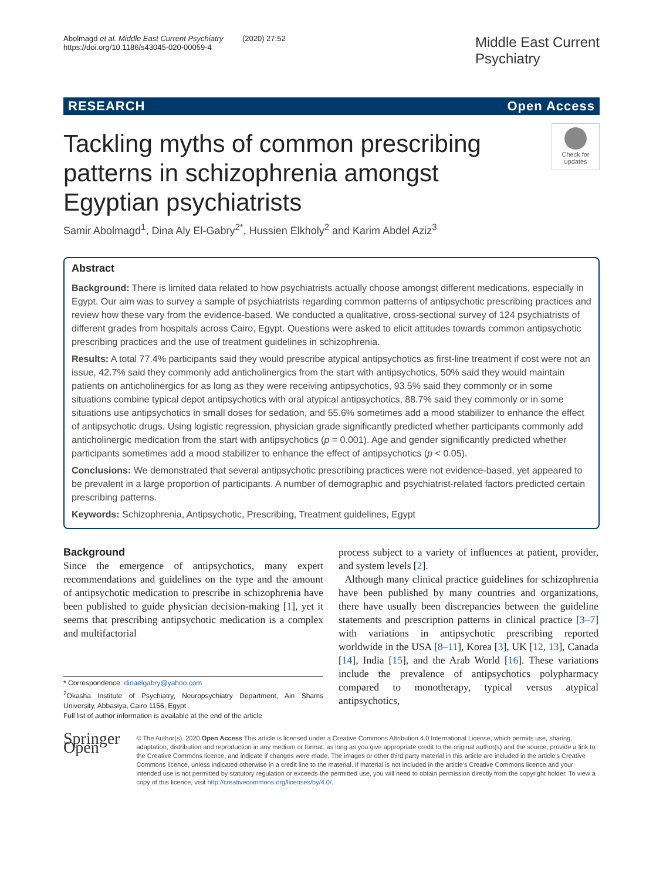Abolmagd et al. Middle East Current Psychiatry (2020) 27:52
https://doi.org/10.1186/s43045-020-00059-4
Middle East Current
Psychiatry
RESEARCH Open Access
Tackling myths of common prescribing patterns in schizophrenia amongst Egyptian psychiatrists
Check for updates
Samir Abolmagd<sup>1</sup>, Dina Aly El-Gabry<sup>2*</sup>, Hussien Elkholy<sup>2</sup> and Karim Abdel Aziz<sup>3</sup>
Abstract
Background: There is limited data related to how psychiatrists actually choose amongst different medications, especially in Egypt. Our aim was to survey a sample of psychiatrists regarding common patterns of antipsychotic prescribing practices and review how these vary from the evidence-based. We conducted a qualitative, cross-sectional survey of 124 psychiatrists of different grades from hospitals across Cairo, Egypt. Questions were asked to elicit attitudes towards common antipsychotic prescribing practices and the use of treatment guidelines in schizophrenia.
Results: A total 77.4% participants said they would prescribe atypical antipsychotics as first-line treatment if cost were not an issue, 42.7% said they commonly add anticholinergics from the start with antipsychotics, 50% said they would maintain patients on anticholinergics for as long as they were receiving antipsychotics, 93.5% said they commonly or in some situations combine typical depot antipsychotics with oral atypical antipsychotics, 88.7% said they commonly or in some situations use antipsychotics in small doses for sedation, and 55.6% sometimes add a mood stabilizer to enhance the effect of antipsychotic drugs. Using logistic regression, physician grade significantly predicted whether participants commonly add anticholinergic medication from the start with antipsychotics (p = 0.001). Age and gender significantly predicted whether participants sometimes add a mood stabilizer to enhance the effect of antipsychotics (p < 0.05).
Conclusions: We demonstrated that several antipsychotic prescribing practices were not evidence-based, yet appeared to be prevalent in a large proportion of participants. A number of demographic and psychiatrist-related factors predicted certain prescribing patterns.
Keywords: Schizophrenia, Antipsychotic, Prescribing, Treatment guidelines, Egypt
Background
Since the emergence of antipsychotics, many expert recommendations and guidelines on the type and the amount of antipsychotic medication to prescribe in schizophrenia have been published to guide physician decision-making [1], yet it seems that prescribing antipsychotic medication is a complex and multifactorial
* Correspondence: dinaelgabry@yahoo.com
<sup>2</sup> Okasha Institute of Psychiatry, Neuropsychiatry Department, Ain Shams University, Abbasiya, Cairo 1156, Egypt
Full list of author information is available at the end of the article
process subject to a variety of influences at patient, provider, and system levels [2].
Although many clinical practice guidelines for schizophrenia have been published by many countries and organizations, there have usually been discrepancies between the guideline statements and prescription patterns in clinical practice [3–7] with variations in antipsychotic prescribing reported worldwide in the USA [8–11], Korea [3], UK [12, 13], Canada [14], India [15], and the Arab World [16]. These variations include the prevalence of antipsychotics polypharmacy compared to monotherapy, typical versus atypical antipsychotics,
Springer Open
© The Author(s). 2020 Open Access This article is licensed under a Creative Commons Attribution 4.0 International License, which permits use, sharing, adaptation, distribution and reproduction in any medium or format, as long as you give appropriate credit to the original author(s) and the source, provide a link to the Creative Commons licence, and indicate if changes were made. The images or other third party material in this article are included in the article's Creative Commons licence, unless indicated otherwise in a credit line to the material. If material is not included in the article's Creative Commons licence and your intended use is not permitted by statutory regulation or exceeds the permitted use, you will need to obtain permission directly from the copyright holder. To view a copy of this licence, visit http://creativecommons.org/licenses/by/4.0/.